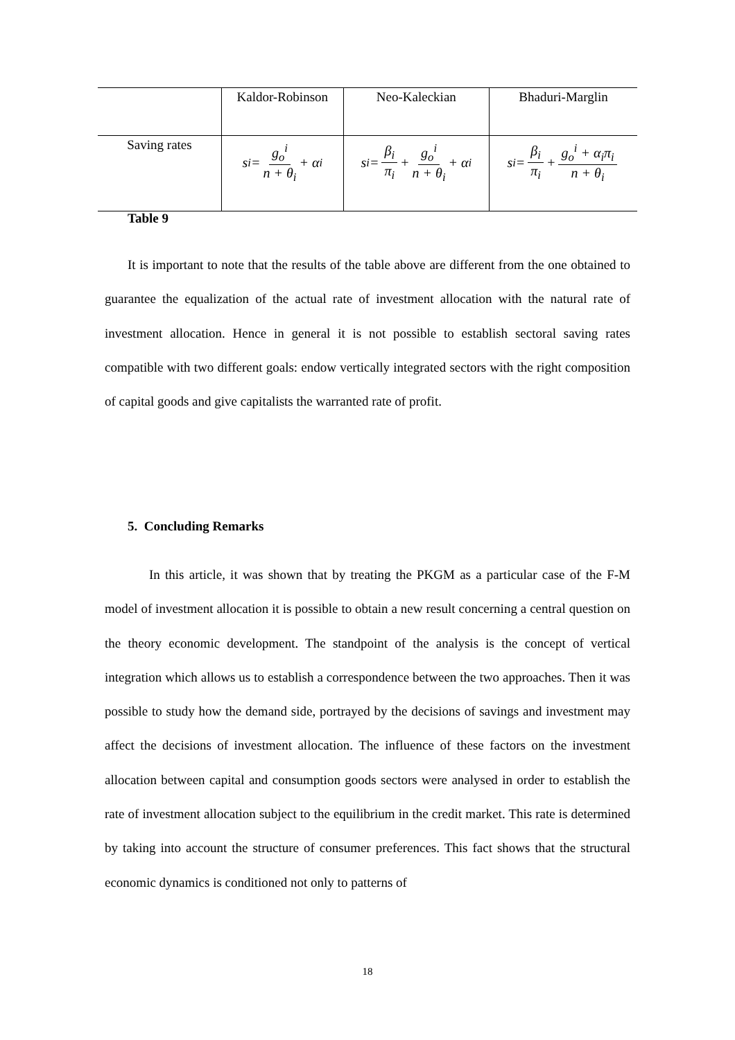| | Kaldor-Robinson | Neo-Kaleckian | Bhaduri-Marglin |
| Saving rates | s<sub>i</sub> = g<sub>o</sub><sup>i</sup> n + θ<sub>i</sub> + α<sub>i</sub> | s<sub>i</sub> = β<sub>i</sub> π<sub>i</sub> + g<sub>o</sub><sup>i</sup> n + θ<sub>i</sub> + α<sub>i</sub> | s<sub>i</sub> = β<sub>i</sub> π<sub>i</sub> + g<sub>o</sub><sup>i</sup> + α<sub>i</sub>π<sub>i</sub> n + θ<sub>i</sub> |
Table 9
It is important to note that the results of the table above are different from the one obtained to guarantee the equalization of the actual rate of investment allocation with the natural rate of investment allocation. Hence in general it is not possible to establish sectoral saving rates compatible with two different goals: endow vertically integrated sectors with the right composition of capital goods and give capitalists the warranted rate of profit.
5. Concluding Remarks
In this article, it was shown that by treating the PKGM as a particular case of the F-M model of investment allocation it is possible to obtain a new result concerning a central question on the theory economic development. The standpoint of the analysis is the concept of vertical integration which allows us to establish a correspondence between the two approaches. Then it was possible to study how the demand side, portrayed by the decisions of savings and investment may affect the decisions of investment allocation. The influence of these factors on the investment allocation between capital and consumption goods sectors were analysed in order to establish the rate of investment allocation subject to the equilibrium in the credit market. This rate is determined by taking into account the structure of consumer preferences. This fact shows that the structural economic dynamics is conditioned not only to patterns of
18